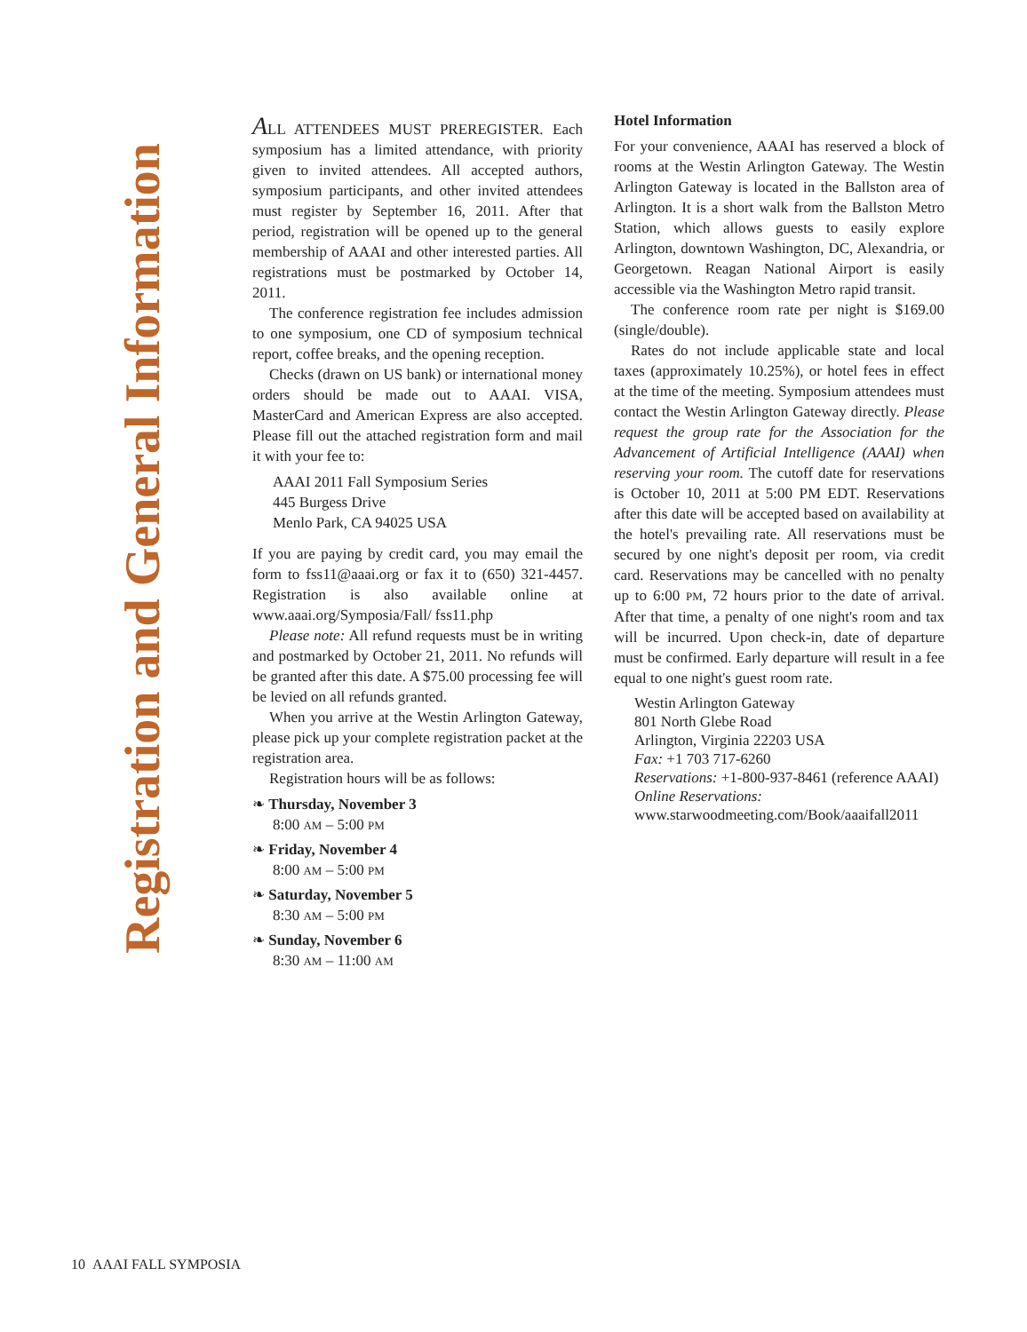Registration and General Information
ALL ATTENDEES MUST PREREGISTER. Each symposium has a limited attendance, with priority given to invited attendees. All accepted authors, symposium participants, and other invited attendees must register by September 16, 2011. After that period, registration will be opened up to the general membership of AAAI and other interested parties. All registrations must be postmarked by October 14, 2011.
The conference registration fee includes admission to one symposium, one CD of symposium technical report, coffee breaks, and the opening reception.
Checks (drawn on US bank) or international money orders should be made out to AAAI. VISA, MasterCard and American Express are also accepted. Please fill out the attached registration form and mail it with your fee to:
AAAI 2011 Fall Symposium Series
445 Burgess Drive
Menlo Park, CA 94025 USA
If you are paying by credit card, you may email the form to fss11@aaai.org or fax it to (650) 321-4457. Registration is also available online at www.aaai.org/Symposia/Fall/ fss11.php
Please note: All refund requests must be in writing and postmarked by October 21, 2011. No refunds will be granted after this date. A $75.00 processing fee will be levied on all refunds granted.
When you arrive at the Westin Arlington Gateway, please pick up your complete registration packet at the registration area.
Registration hours will be as follows:
❧ Thursday, November 3
8:00 AM – 5:00 PM
❧ Friday, November 4
8:00 AM – 5:00 PM
❧ Saturday, November 5
8:30 AM – 5:00 PM
❧ Sunday, November 6
8:30 AM – 11:00 AM
Hotel Information
For your convenience, AAAI has reserved a block of rooms at the Westin Arlington Gateway. The Westin Arlington Gateway is located in the Ballston area of Arlington. It is a short walk from the Ballston Metro Station, which allows guests to easily explore Arlington, downtown Washington, DC, Alexandria, or Georgetown. Reagan National Airport is easily accessible via the Washington Metro rapid transit.
The conference room rate per night is $169.00 (single/double).
Rates do not include applicable state and local taxes (approximately 10.25%), or hotel fees in effect at the time of the meeting. Symposium attendees must contact the Westin Arlington Gateway directly. Please request the group rate for the Association for the Advancement of Artificial Intelligence (AAAI) when reserving your room. The cutoff date for reservations is October 10, 2011 at 5:00 PM EDT. Reservations after this date will be accepted based on availability at the hotel's prevailing rate. All reservations must be secured by one night's deposit per room, via credit card. Reservations may be cancelled with no penalty up to 6:00 PM, 72 hours prior to the date of arrival. After that time, a penalty of one night's room and tax will be incurred. Upon check-in, date of departure must be confirmed. Early departure will result in a fee equal to one night's guest room rate.
Westin Arlington Gateway
801 North Glebe Road
Arlington, Virginia 22203 USA
Fax: +1 703 717-6260
Reservations: +1-800-937-8461 (reference AAAI)
Online Reservations:
www.starwoodmeeting.com/Book/aaaifall2011
10 AAAI FALL SYMPOSIA